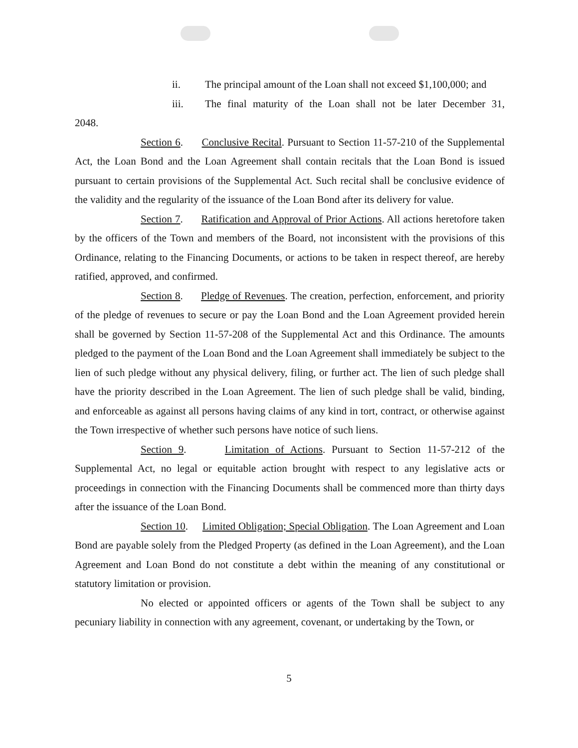ii. The principal amount of the Loan shall not exceed $1,100,000; and
iii. The final maturity of the Loan shall not be later December 31,
2048.
Section 6. Conclusive Recital. Pursuant to Section 11-57-210 of the Supplemental Act, the Loan Bond and the Loan Agreement shall contain recitals that the Loan Bond is issued pursuant to certain provisions of the Supplemental Act. Such recital shall be conclusive evidence of the validity and the regularity of the issuance of the Loan Bond after its delivery for value.
Section 7. Ratification and Approval of Prior Actions. All actions heretofore taken by the officers of the Town and members of the Board, not inconsistent with the provisions of this Ordinance, relating to the Financing Documents, or actions to be taken in respect thereof, are hereby ratified, approved, and confirmed.
Section 8. Pledge of Revenues. The creation, perfection, enforcement, and priority of the pledge of revenues to secure or pay the Loan Bond and the Loan Agreement provided herein shall be governed by Section 11-57-208 of the Supplemental Act and this Ordinance. The amounts pledged to the payment of the Loan Bond and the Loan Agreement shall immediately be subject to the lien of such pledge without any physical delivery, filing, or further act. The lien of such pledge shall have the priority described in the Loan Agreement. The lien of such pledge shall be valid, binding, and enforceable as against all persons having claims of any kind in tort, contract, or otherwise against the Town irrespective of whether such persons have notice of such liens.
Section 9. Limitation of Actions. Pursuant to Section 11-57-212 of the Supplemental Act, no legal or equitable action brought with respect to any legislative acts or proceedings in connection with the Financing Documents shall be commenced more than thirty days after the issuance of the Loan Bond.
Section 10. Limited Obligation; Special Obligation. The Loan Agreement and Loan Bond are payable solely from the Pledged Property (as defined in the Loan Agreement), and the Loan Agreement and Loan Bond do not constitute a debt within the meaning of any constitutional or statutory limitation or provision.
No elected or appointed officers or agents of the Town shall be subject to any pecuniary liability in connection with any agreement, covenant, or undertaking by the Town, or
5